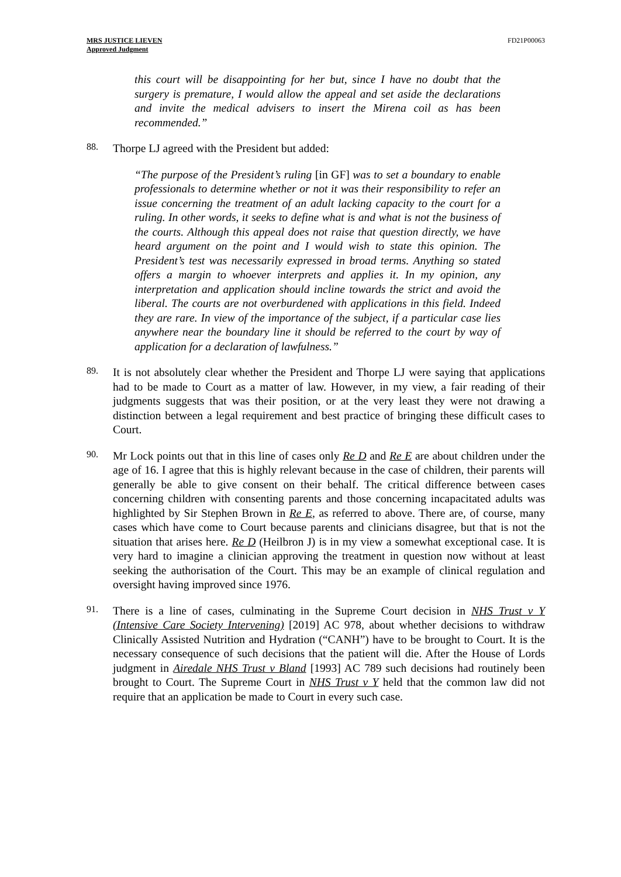MRS JUSTICE LIEVEN
Approved Judgment
FD21P00063
this court will be disappointing for her but, since I have no doubt that the surgery is premature, I would allow the appeal and set aside the declarations and invite the medical advisers to insert the Mirena coil as has been recommended.”
88.
Thorpe LJ agreed with the President but added:
“The purpose of the President’s ruling [in GF] was to set a boundary to enable professionals to determine whether or not it was their responsibility to refer an issue concerning the treatment of an adult lacking capacity to the court for a ruling. In other words, it seeks to define what is and what is not the business of the courts. Although this appeal does not raise that question directly, we have heard argument on the point and I would wish to state this opinion. The President’s test was necessarily expressed in broad terms. Anything so stated offers a margin to whoever interprets and applies it. In my opinion, any interpretation and application should incline towards the strict and avoid the liberal. The courts are not overburdened with applications in this field. Indeed they are rare. In view of the importance of the subject, if a particular case lies anywhere near the boundary line it should be referred to the court by way of application for a declaration of lawfulness.”
89.
It is not absolutely clear whether the President and Thorpe LJ were saying that applications had to be made to Court as a matter of law. However, in my view, a fair reading of their judgments suggests that was their position, or at the very least they were not drawing a distinction between a legal requirement and best practice of bringing these difficult cases to Court.
90.
Mr Lock points out that in this line of cases only Re D and Re E are about children under the age of 16. I agree that this is highly relevant because in the case of children, their parents will generally be able to give consent on their behalf. The critical difference between cases concerning children with consenting parents and those concerning incapacitated adults was highlighted by Sir Stephen Brown in Re E, as referred to above. There are, of course, many cases which have come to Court because parents and clinicians disagree, but that is not the situation that arises here. Re D (Heilbron J) is in my view a somewhat exceptional case. It is very hard to imagine a clinician approving the treatment in question now without at least seeking the authorisation of the Court. This may be an example of clinical regulation and oversight having improved since 1976.
91.
There is a line of cases, culminating in the Supreme Court decision in NHS Trust v Y (Intensive Care Society Intervening) [2019] AC 978, about whether decisions to withdraw Clinically Assisted Nutrition and Hydration (“CANH”) have to be brought to Court. It is the necessary consequence of such decisions that the patient will die. After the House of Lords judgment in Airedale NHS Trust v Bland [1993] AC 789 such decisions had routinely been brought to Court. The Supreme Court in NHS Trust v Y held that the common law did not require that an application be made to Court in every such case.